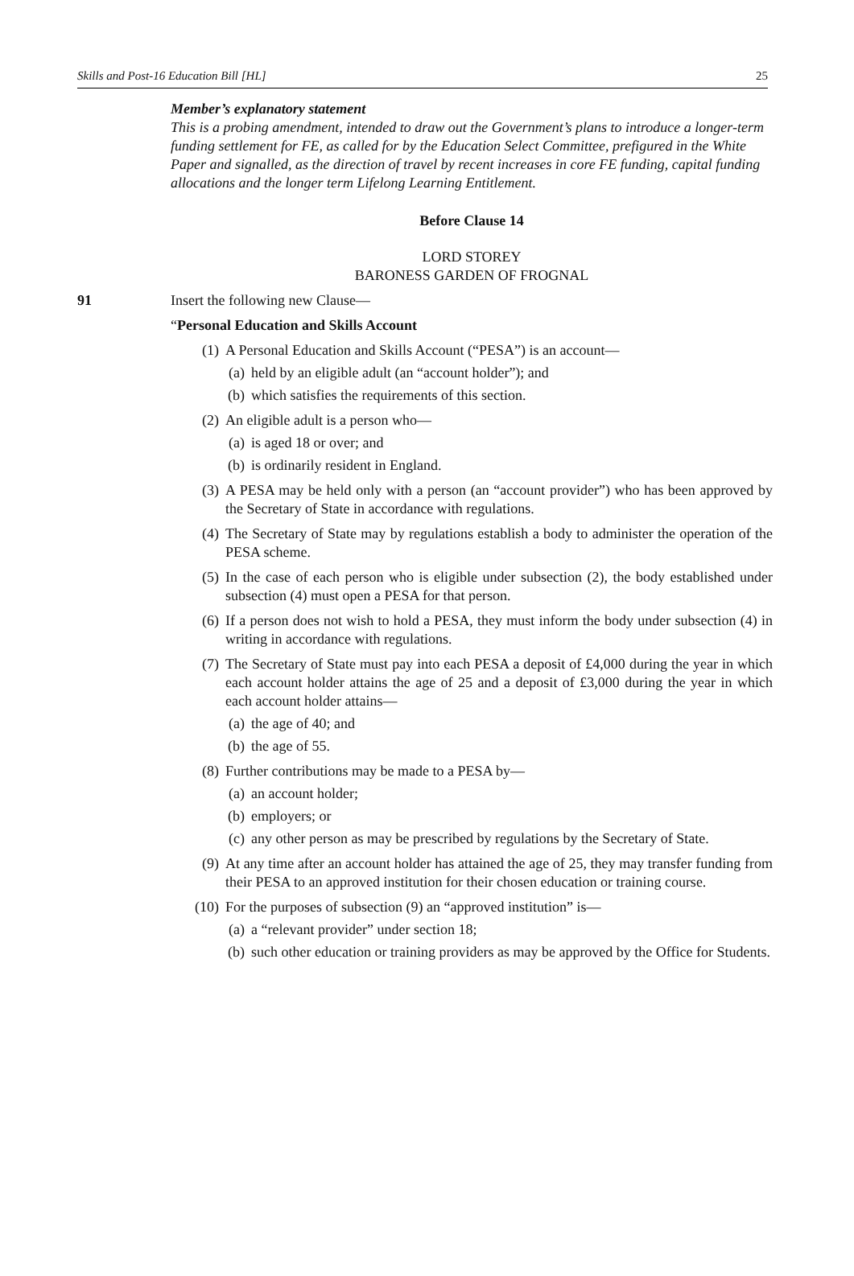Skills and Post-16 Education Bill [HL] 25
Member’s explanatory statement
This is a probing amendment, intended to draw out the Government’s plans to introduce a longer-term funding settlement for FE, as called for by the Education Select Committee, prefigured in the White Paper and signalled, as the direction of travel by recent increases in core FE funding, capital funding allocations and the longer term Lifelong Learning Entitlement.
Before Clause 14
LORD STOREY
BARONESS GARDEN OF FROGNAL
91 Insert the following new Clause—
“Personal Education and Skills Account
(1) A Personal Education and Skills Account (“PESA”) is an account—
(a)
held by an eligible adult (an “account holder”); and
(b)
which satisfies the requirements of this section.
(2) An eligible adult is a person who—
(a)
is aged 18 or over; and
(b)
is ordinarily resident in England.
(3) A PESA may be held only with a person (an “account provider”) who has been approved by the Secretary of State in accordance with regulations.
(4) The Secretary of State may by regulations establish a body to administer the operation of the PESA scheme.
(5) In the case of each person who is eligible under subsection (2), the body established under subsection (4) must open a PESA for that person.
(6) If a person does not wish to hold a PESA, they must inform the body under subsection (4) in writing in accordance with regulations.
(7) The Secretary of State must pay into each PESA a deposit of £4,000 during the year in which each account holder attains the age of 25 and a deposit of £3,000 during the year in which each account holder attains—
(a)
the age of 40; and
(b)
the age of 55.
(8) Further contributions may be made to a PESA by—
(a)
an account holder;
(b)
employers; or
(c)
any other person as may be prescribed by regulations by the Secretary of State.
(9) At any time after an account holder has attained the age of 25, they may transfer funding from their PESA to an approved institution for their chosen education or training course.
(10) For the purposes of subsection (9) an “approved institution” is—
(a)
a “relevant provider” under section 18;
(b)
such other education or training providers as may be approved by the Office for Students.